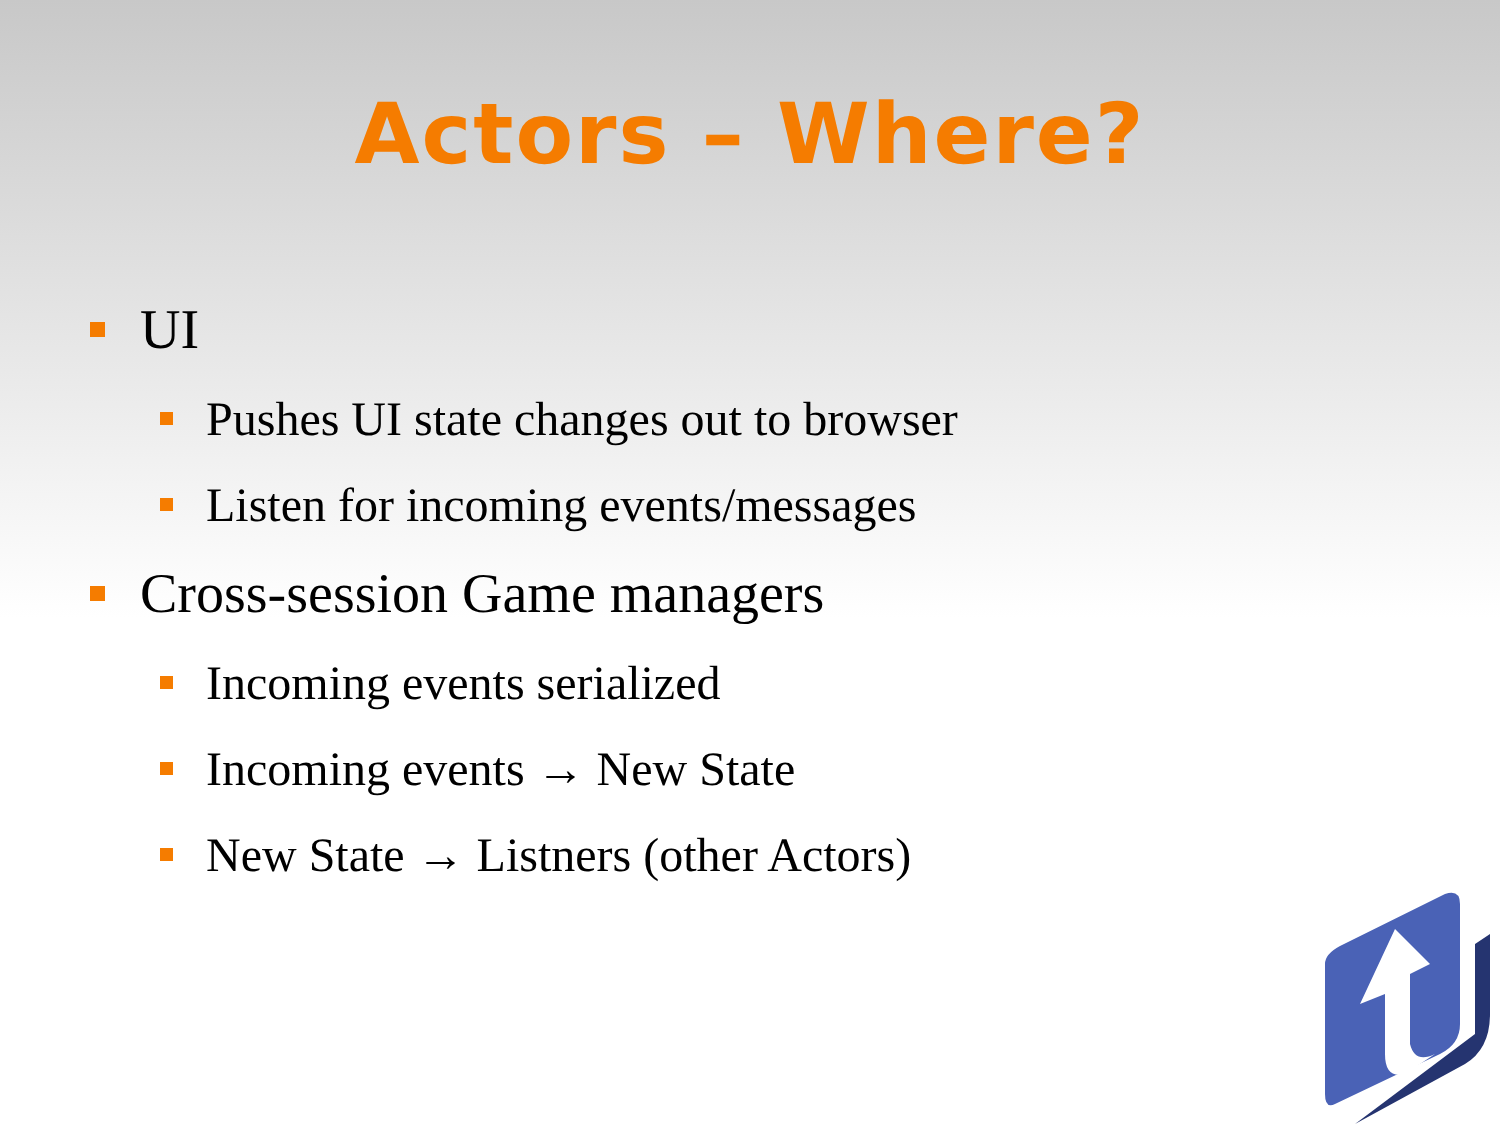Actors – Where?
UI
Pushes UI state changes out to browser
Listen for incoming events/messages
Cross-session Game managers
Incoming events serialized
Incoming events → New State
New State → Listners (other Actors)